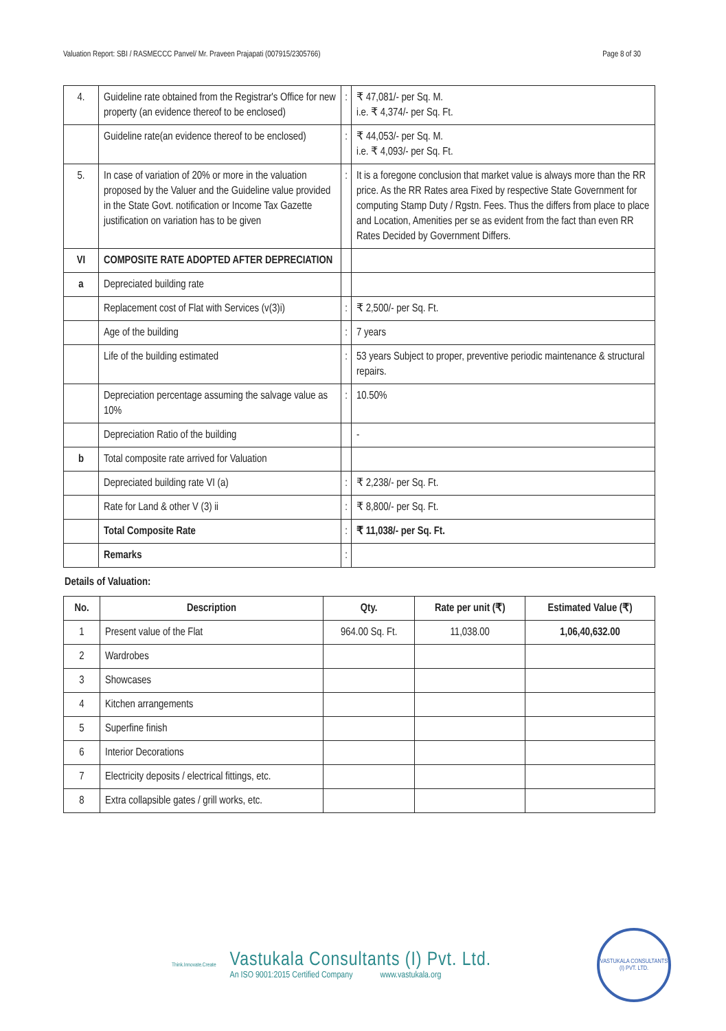Valuation Report: SBI / RASMECCC Panvel/ Mr. Praveen Prajapati (007915/2305766) Page 8 of 30
| 4. | Guideline rate obtained from the Registrar's Office for new property (an evidence thereof to be enclosed) | : | ₹ 47,081/- per Sq. M. i.e. ₹ 4,374/- per Sq. Ft. |
| | Guideline rate(an evidence thereof to be enclosed) | : | ₹ 44,053/- per Sq. M. i.e. ₹ 4,093/- per Sq. Ft. |
| 5. | In case of variation of 20% or more in the valuation proposed by the Valuer and the Guideline value provided in the State Govt. notification or Income Tax Gazette justification on variation has to be given | : | It is a foregone conclusion that market value is always more than the RR price. As the RR Rates area Fixed by respective State Government for computing Stamp Duty / Rgstn. Fees. Thus the differs from place to place and Location, Amenities per se as evident from the fact than even RR Rates Decided by Government Differs. |
| VI | COMPOSITE RATE ADOPTED AFTER DEPRECIATION | | |
| a | Depreciated building rate | | |
| | Replacement cost of Flat with Services (v(3)i) | : | ₹ 2,500/- per Sq. Ft. |
| | Age of the building | : | 7 years |
| | Life of the building estimated | : | 53 years Subject to proper, preventive periodic maintenance & structural repairs. |
| | Depreciation percentage assuming the salvage value as 10% | : | 10.50% |
| | Depreciation Ratio of the building | | - |
| b | Total composite rate arrived for Valuation | | |
| | Depreciated building rate VI (a) | : | ₹ 2,238/- per Sq. Ft. |
| | Rate for Land & other V (3) ii | : | ₹ 8,800/- per Sq. Ft. |
| | Total Composite Rate | : | ₹ 11,038/- per Sq. Ft. |
| | Remarks | : | |
Details of Valuation:
| No. | Description | Qty. | Rate per unit (₹) | Estimated Value (₹) |
| --- | --- | --- | --- | --- |
| 1 | Present value of the Flat | 964.00 Sq. Ft. | 11,038.00 | 1,06,40,632.00 |
| 2 | Wardrobes | | | |
| 3 | Showcases | | | |
| 4 | Kitchen arrangements | | | |
| 5 | Superfine finish | | | |
| 6 | Interior Decorations | | | |
| 7 | Electricity deposits / electrical fittings, etc. | | | |
| 8 | Extra collapsible gates / grill works, etc. | | | |
Think.Innovate.Create
Vastukala Consultants (I) Pvt. Ltd.
An ISO 9001:2015 Certified Company www.vastukala.org
VASTUKALA CONSULTANTS (I) PVT. LTD.